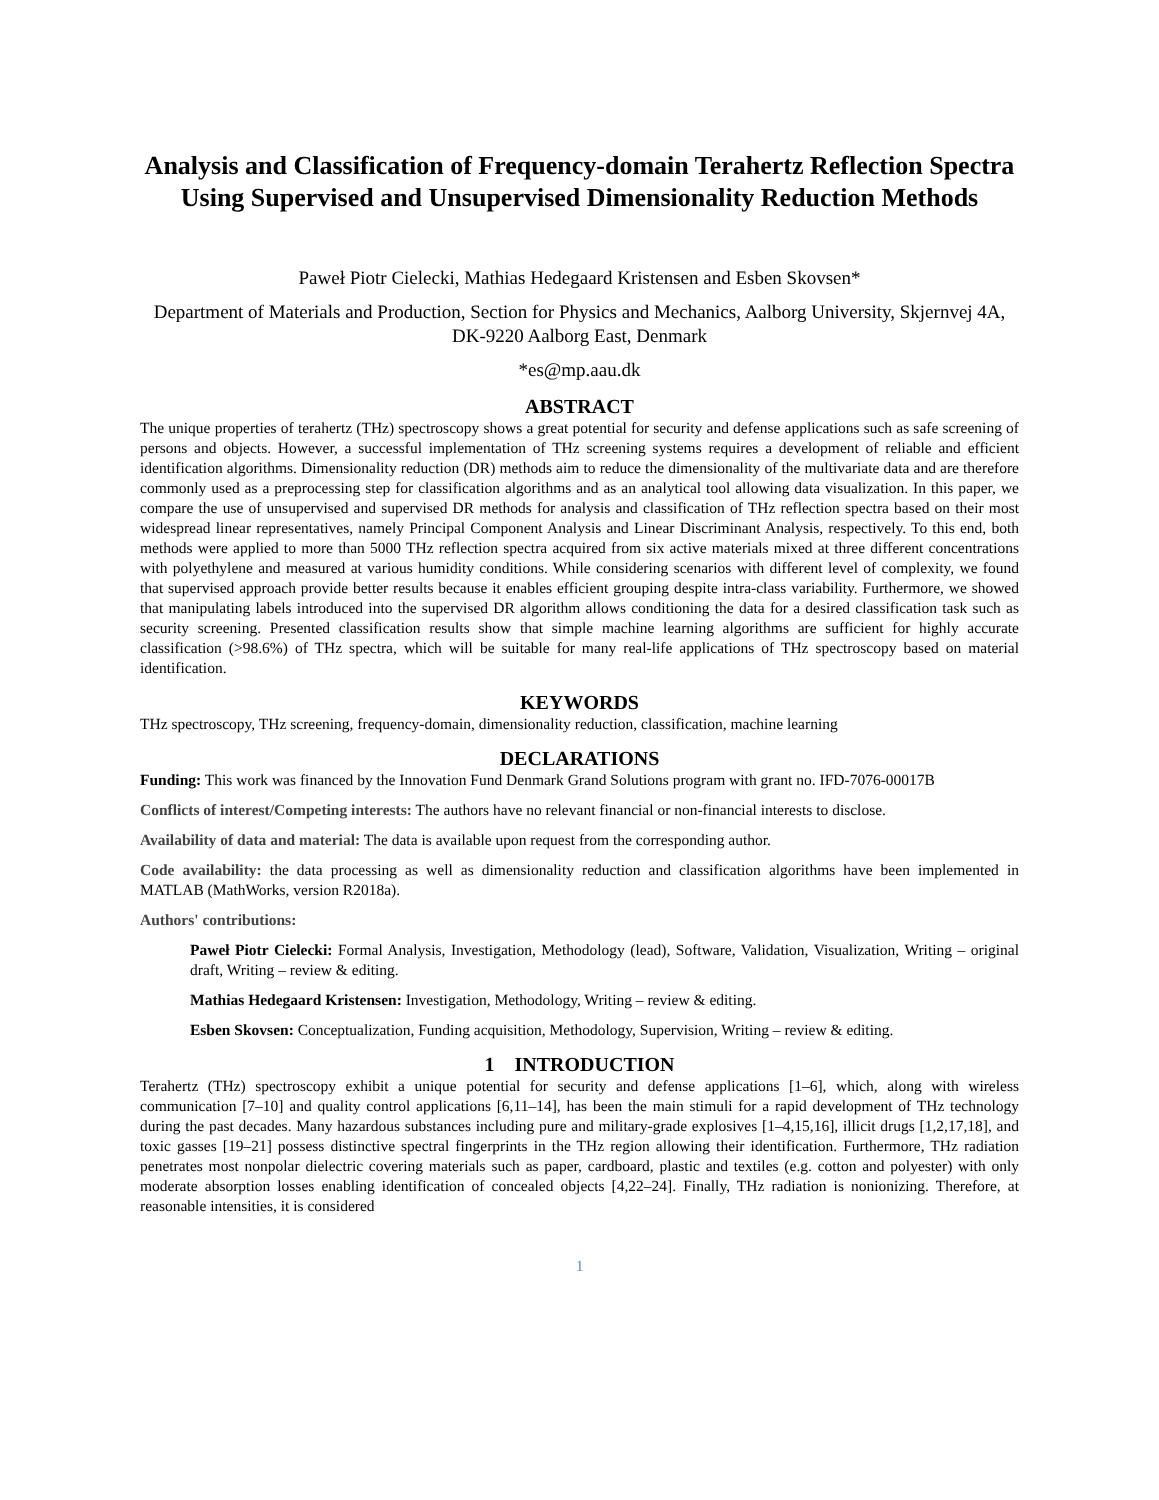Analysis and Classification of Frequency-domain Terahertz Reflection Spectra Using Supervised and Unsupervised Dimensionality Reduction Methods
Paweł Piotr Cielecki, Mathias Hedegaard Kristensen and Esben Skovsen*
Department of Materials and Production, Section for Physics and Mechanics, Aalborg University, Skjernvej 4A, DK-9220 Aalborg East, Denmark
*es@mp.aau.dk
ABSTRACT
The unique properties of terahertz (THz) spectroscopy shows a great potential for security and defense applications such as safe screening of persons and objects. However, a successful implementation of THz screening systems requires a development of reliable and efficient identification algorithms. Dimensionality reduction (DR) methods aim to reduce the dimensionality of the multivariate data and are therefore commonly used as a preprocessing step for classification algorithms and as an analytical tool allowing data visualization. In this paper, we compare the use of unsupervised and supervised DR methods for analysis and classification of THz reflection spectra based on their most widespread linear representatives, namely Principal Component Analysis and Linear Discriminant Analysis, respectively. To this end, both methods were applied to more than 5000 THz reflection spectra acquired from six active materials mixed at three different concentrations with polyethylene and measured at various humidity conditions. While considering scenarios with different level of complexity, we found that supervised approach provide better results because it enables efficient grouping despite intra-class variability. Furthermore, we showed that manipulating labels introduced into the supervised DR algorithm allows conditioning the data for a desired classification task such as security screening. Presented classification results show that simple machine learning algorithms are sufficient for highly accurate classification (>98.6%) of THz spectra, which will be suitable for many real-life applications of THz spectroscopy based on material identification.
KEYWORDS
THz spectroscopy, THz screening, frequency-domain, dimensionality reduction, classification, machine learning
DECLARATIONS
Funding: This work was financed by the Innovation Fund Denmark Grand Solutions program with grant no. IFD-7076-00017B
Conflicts of interest/Competing interests: The authors have no relevant financial or non-financial interests to disclose.
Availability of data and material: The data is available upon request from the corresponding author.
Code availability: the data processing as well as dimensionality reduction and classification algorithms have been implemented in MATLAB (MathWorks, version R2018a).
Authors' contributions:
Paweł Piotr Cielecki: Formal Analysis, Investigation, Methodology (lead), Software, Validation, Visualization, Writing – original draft, Writing – review & editing.
Mathias Hedegaard Kristensen: Investigation, Methodology, Writing – review & editing.
Esben Skovsen: Conceptualization, Funding acquisition, Methodology, Supervision, Writing – review & editing.
1 INTRODUCTION
Terahertz (THz) spectroscopy exhibit a unique potential for security and defense applications [1–6], which, along with wireless communication [7–10] and quality control applications [6,11–14], has been the main stimuli for a rapid development of THz technology during the past decades. Many hazardous substances including pure and military-grade explosives [1–4,15,16], illicit drugs [1,2,17,18], and toxic gasses [19–21] possess distinctive spectral fingerprints in the THz region allowing their identification. Furthermore, THz radiation penetrates most nonpolar dielectric covering materials such as paper, cardboard, plastic and textiles (e.g. cotton and polyester) with only moderate absorption losses enabling identification of concealed objects [4,22–24]. Finally, THz radiation is nonionizing. Therefore, at reasonable intensities, it is considered
1